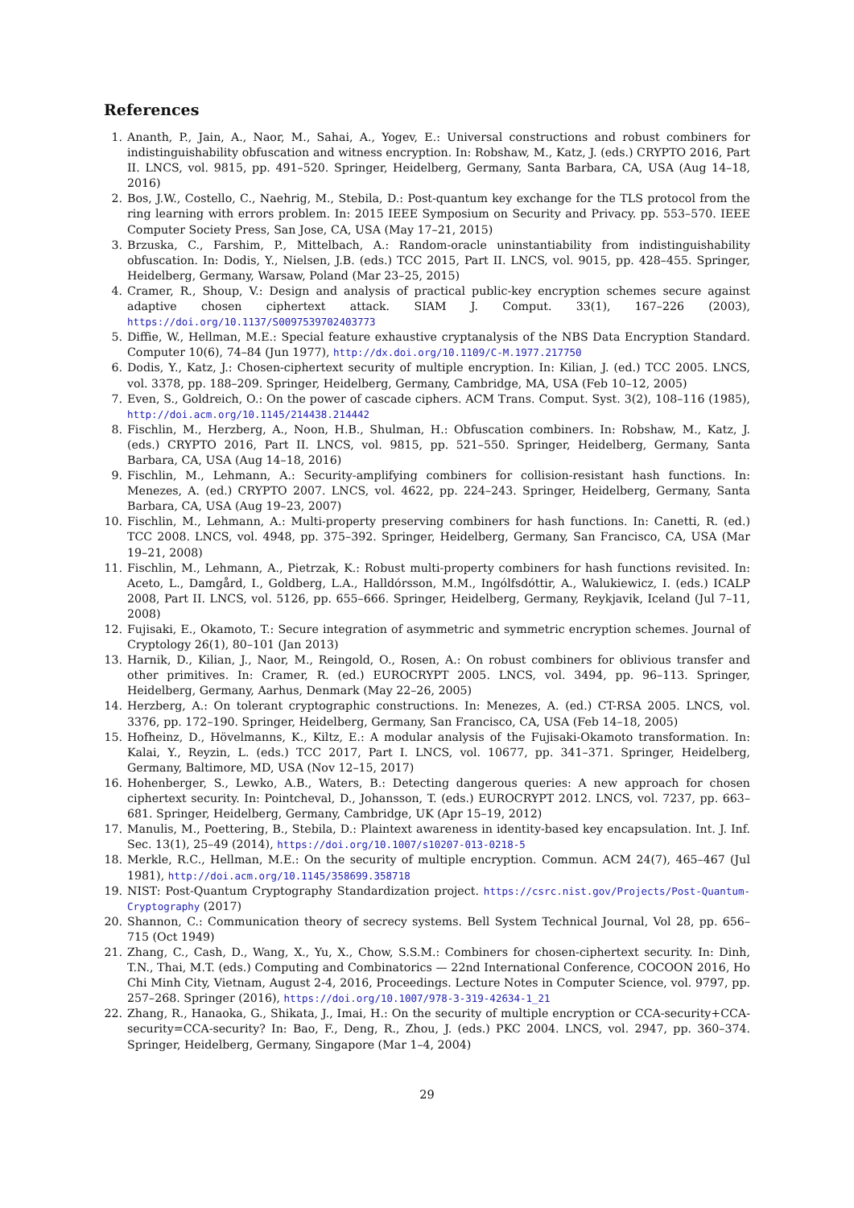References
1. Ananth, P., Jain, A., Naor, M., Sahai, A., Yogev, E.: Universal constructions and robust combiners for indistinguishability obfuscation and witness encryption. In: Robshaw, M., Katz, J. (eds.) CRYPTO 2016, Part II. LNCS, vol. 9815, pp. 491–520. Springer, Heidelberg, Germany, Santa Barbara, CA, USA (Aug 14–18, 2016)
2. Bos, J.W., Costello, C., Naehrig, M., Stebila, D.: Post-quantum key exchange for the TLS protocol from the ring learning with errors problem. In: 2015 IEEE Symposium on Security and Privacy. pp. 553–570. IEEE Computer Society Press, San Jose, CA, USA (May 17–21, 2015)
3. Brzuska, C., Farshim, P., Mittelbach, A.: Random-oracle uninstantiability from indistinguishability obfuscation. In: Dodis, Y., Nielsen, J.B. (eds.) TCC 2015, Part II. LNCS, vol. 9015, pp. 428–455. Springer, Heidelberg, Germany, Warsaw, Poland (Mar 23–25, 2015)
4. Cramer, R., Shoup, V.: Design and analysis of practical public-key encryption schemes secure against adaptive chosen ciphertext attack. SIAM J. Comput. 33(1), 167–226 (2003), https://doi.org/10.1137/S0097539702403773
5. Diffie, W., Hellman, M.E.: Special feature exhaustive cryptanalysis of the NBS Data Encryption Standard. Computer 10(6), 74–84 (Jun 1977), http://dx.doi.org/10.1109/C-M.1977.217750
6. Dodis, Y., Katz, J.: Chosen-ciphertext security of multiple encryption. In: Kilian, J. (ed.) TCC 2005. LNCS, vol. 3378, pp. 188–209. Springer, Heidelberg, Germany, Cambridge, MA, USA (Feb 10–12, 2005)
7. Even, S., Goldreich, O.: On the power of cascade ciphers. ACM Trans. Comput. Syst. 3(2), 108–116 (1985), http://doi.acm.org/10.1145/214438.214442
8. Fischlin, M., Herzberg, A., Noon, H.B., Shulman, H.: Obfuscation combiners. In: Robshaw, M., Katz, J. (eds.) CRYPTO 2016, Part II. LNCS, vol. 9815, pp. 521–550. Springer, Heidelberg, Germany, Santa Barbara, CA, USA (Aug 14–18, 2016)
9. Fischlin, M., Lehmann, A.: Security-amplifying combiners for collision-resistant hash functions. In: Menezes, A. (ed.) CRYPTO 2007. LNCS, vol. 4622, pp. 224–243. Springer, Heidelberg, Germany, Santa Barbara, CA, USA (Aug 19–23, 2007)
10. Fischlin, M., Lehmann, A.: Multi-property preserving combiners for hash functions. In: Canetti, R. (ed.) TCC 2008. LNCS, vol. 4948, pp. 375–392. Springer, Heidelberg, Germany, San Francisco, CA, USA (Mar 19–21, 2008)
11. Fischlin, M., Lehmann, A., Pietrzak, K.: Robust multi-property combiners for hash functions revisited. In: Aceto, L., Damgård, I., Goldberg, L.A., Halldórsson, M.M., Ingólfsdóttir, A., Walukiewicz, I. (eds.) ICALP 2008, Part II. LNCS, vol. 5126, pp. 655–666. Springer, Heidelberg, Germany, Reykjavik, Iceland (Jul 7–11, 2008)
12. Fujisaki, E., Okamoto, T.: Secure integration of asymmetric and symmetric encryption schemes. Journal of Cryptology 26(1), 80–101 (Jan 2013)
13. Harnik, D., Kilian, J., Naor, M., Reingold, O., Rosen, A.: On robust combiners for oblivious transfer and other primitives. In: Cramer, R. (ed.) EUROCRYPT 2005. LNCS, vol. 3494, pp. 96–113. Springer, Heidelberg, Germany, Aarhus, Denmark (May 22–26, 2005)
14. Herzberg, A.: On tolerant cryptographic constructions. In: Menezes, A. (ed.) CT-RSA 2005. LNCS, vol. 3376, pp. 172–190. Springer, Heidelberg, Germany, San Francisco, CA, USA (Feb 14–18, 2005)
15. Hofheinz, D., Hövelmanns, K., Kiltz, E.: A modular analysis of the Fujisaki-Okamoto transformation. In: Kalai, Y., Reyzin, L. (eds.) TCC 2017, Part I. LNCS, vol. 10677, pp. 341–371. Springer, Heidelberg, Germany, Baltimore, MD, USA (Nov 12–15, 2017)
16. Hohenberger, S., Lewko, A.B., Waters, B.: Detecting dangerous queries: A new approach for chosen ciphertext security. In: Pointcheval, D., Johansson, T. (eds.) EUROCRYPT 2012. LNCS, vol. 7237, pp. 663–681. Springer, Heidelberg, Germany, Cambridge, UK (Apr 15–19, 2012)
17. Manulis, M., Poettering, B., Stebila, D.: Plaintext awareness in identity-based key encapsulation. Int. J. Inf. Sec. 13(1), 25–49 (2014), https://doi.org/10.1007/s10207-013-0218-5
18. Merkle, R.C., Hellman, M.E.: On the security of multiple encryption. Commun. ACM 24(7), 465–467 (Jul 1981), http://doi.acm.org/10.1145/358699.358718
19. NIST: Post-Quantum Cryptography Standardization project. https://csrc.nist.gov/Projects/Post-Quantum-Cryptography (2017)
20. Shannon, C.: Communication theory of secrecy systems. Bell System Technical Journal, Vol 28, pp. 656–715 (Oct 1949)
21. Zhang, C., Cash, D., Wang, X., Yu, X., Chow, S.S.M.: Combiners for chosen-ciphertext security. In: Dinh, T.N., Thai, M.T. (eds.) Computing and Combinatorics — 22nd International Conference, COCOON 2016, Ho Chi Minh City, Vietnam, August 2-4, 2016, Proceedings. Lecture Notes in Computer Science, vol. 9797, pp. 257–268. Springer (2016), https://doi.org/10.1007/978-3-319-42634-1_21
22. Zhang, R., Hanaoka, G., Shikata, J., Imai, H.: On the security of multiple encryption or CCA-security+CCA-security=CCA-security? In: Bao, F., Deng, R., Zhou, J. (eds.) PKC 2004. LNCS, vol. 2947, pp. 360–374. Springer, Heidelberg, Germany, Singapore (Mar 1–4, 2004)
29